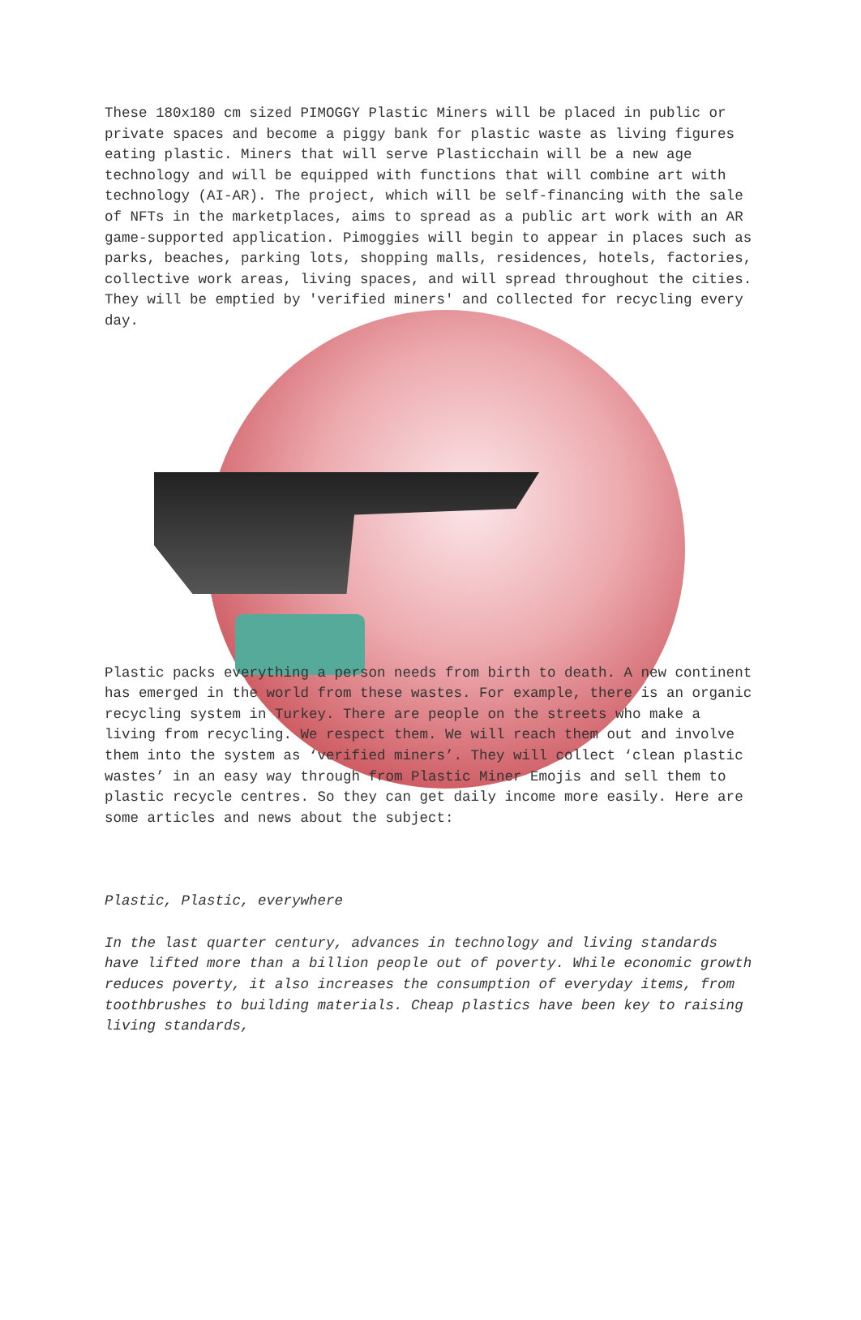These 180x180 cm sized PIMOGGY Plastic Miners will be placed in public or private spaces and become a piggy bank for plastic waste as living figures eating plastic. Miners that will serve Plasticchain will be a new age technology and will be equipped with functions that will combine art with technology (AI-AR). The project, which will be self-financing with the sale of NFTs in the marketplaces, aims to spread as a public art work with an AR game-supported application. Pimoggies will begin to appear in places such as parks, beaches, parking lots, shopping malls, residences, hotels, factories, collective work areas, living spaces, and will spread throughout the cities. They will be emptied by 'verified miners' and collected for recycling every day.
Plastic packs everything a person needs from birth to death. A new continent has emerged in the world from these wastes. For example, there is an organic recycling system in Turkey. There are people on the streets who make a living from recycling. We respect them. We will reach them out and involve them into the system as ‘verified miners’. They will collect ‘clean plastic wastes’ in an easy way through from Plastic Miner Emojis and sell them to plastic recycle centres. So they can get daily income more easily. Here are some articles and news about the subject:
Plastic, Plastic, everywhere
In the last quarter century, advances in technology and living standards have lifted more than a billion people out of poverty. While economic growth reduces poverty, it also increases the consumption of everyday items, from toothbrushes to building materials. Cheap plastics have been key to raising living standards,